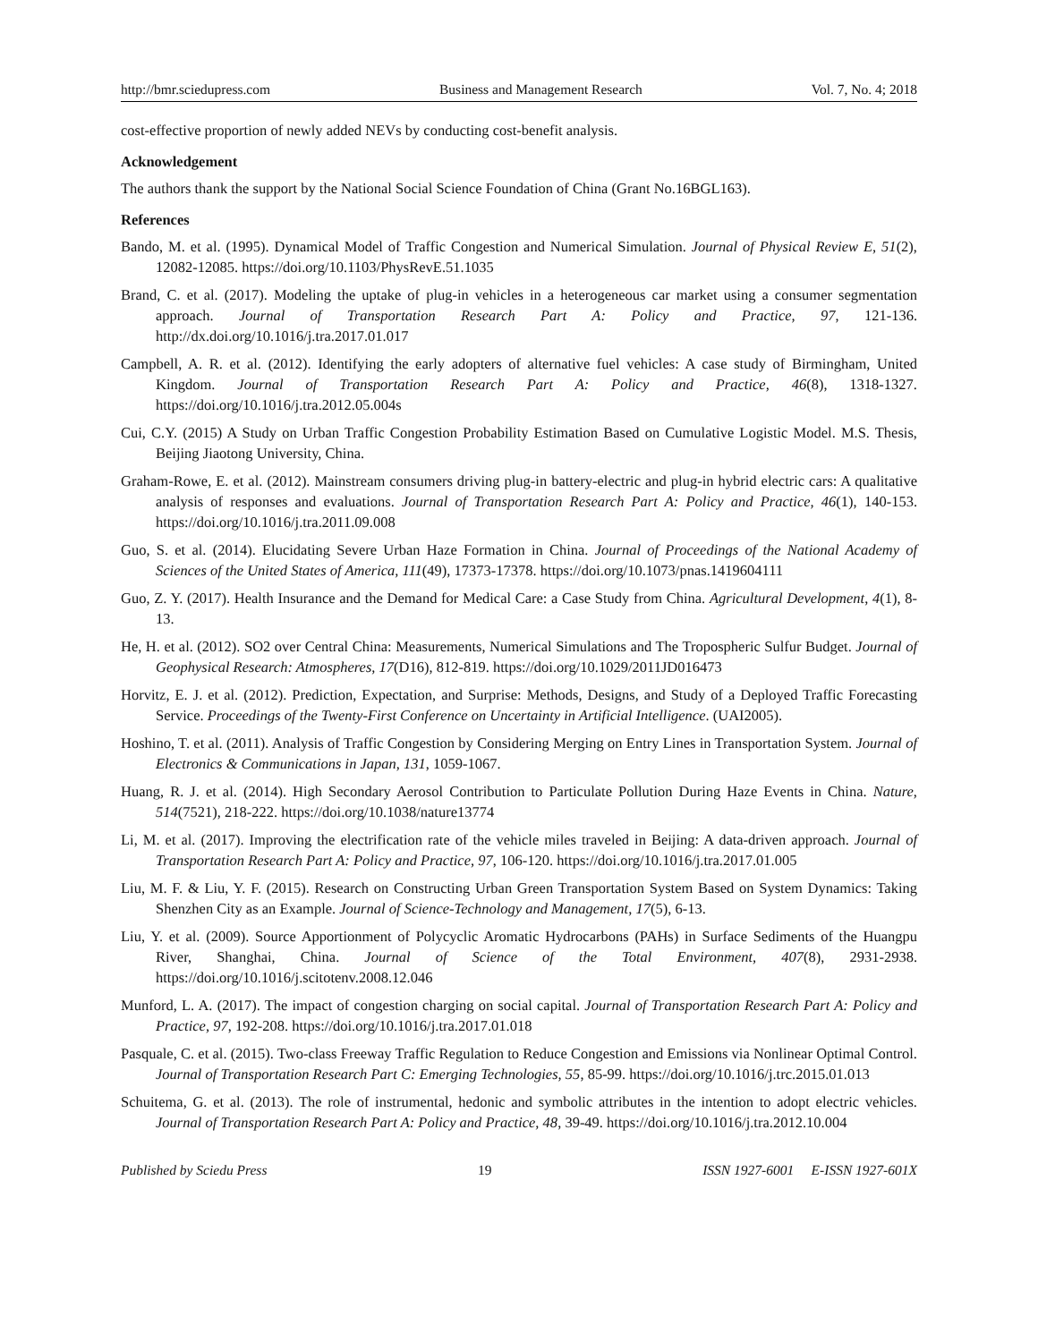http://bmr.sciedupress.com Business and Management Research Vol. 7, No. 4; 2018
cost-effective proportion of newly added NEVs by conducting cost-benefit analysis.
Acknowledgement
The authors thank the support by the National Social Science Foundation of China (Grant No.16BGL163).
References
Bando, M. et al. (1995). Dynamical Model of Traffic Congestion and Numerical Simulation. Journal of Physical Review E, 51(2), 12082-12085. https://doi.org/10.1103/PhysRevE.51.1035
Brand, C. et al. (2017). Modeling the uptake of plug-in vehicles in a heterogeneous car market using a consumer segmentation approach. Journal of Transportation Research Part A: Policy and Practice, 97, 121-136. http://dx.doi.org/10.1016/j.tra.2017.01.017
Campbell, A. R. et al. (2012). Identifying the early adopters of alternative fuel vehicles: A case study of Birmingham, United Kingdom. Journal of Transportation Research Part A: Policy and Practice, 46(8), 1318-1327. https://doi.org/10.1016/j.tra.2012.05.004s
Cui, C.Y. (2015) A Study on Urban Traffic Congestion Probability Estimation Based on Cumulative Logistic Model. M.S. Thesis, Beijing Jiaotong University, China.
Graham-Rowe, E. et al. (2012). Mainstream consumers driving plug-in battery-electric and plug-in hybrid electric cars: A qualitative analysis of responses and evaluations. Journal of Transportation Research Part A: Policy and Practice, 46(1), 140-153. https://doi.org/10.1016/j.tra.2011.09.008
Guo, S. et al. (2014). Elucidating Severe Urban Haze Formation in China. Journal of Proceedings of the National Academy of Sciences of the United States of America, 111(49), 17373-17378. https://doi.org/10.1073/pnas.1419604111
Guo, Z. Y. (2017). Health Insurance and the Demand for Medical Care: a Case Study from China. Agricultural Development, 4(1), 8-13.
He, H. et al. (2012). SO2 over Central China: Measurements, Numerical Simulations and The Tropospheric Sulfur Budget. Journal of Geophysical Research: Atmospheres, 17(D16), 812-819. https://doi.org/10.1029/2011JD016473
Horvitz, E. J. et al. (2012). Prediction, Expectation, and Surprise: Methods, Designs, and Study of a Deployed Traffic Forecasting Service. Proceedings of the Twenty-First Conference on Uncertainty in Artificial Intelligence. (UAI2005).
Hoshino, T. et al. (2011). Analysis of Traffic Congestion by Considering Merging on Entry Lines in Transportation System. Journal of Electronics & Communications in Japan, 131, 1059-1067.
Huang, R. J. et al. (2014). High Secondary Aerosol Contribution to Particulate Pollution During Haze Events in China. Nature, 514(7521), 218-222. https://doi.org/10.1038/nature13774
Li, M. et al. (2017). Improving the electrification rate of the vehicle miles traveled in Beijing: A data-driven approach. Journal of Transportation Research Part A: Policy and Practice, 97, 106-120. https://doi.org/10.1016/j.tra.2017.01.005
Liu, M. F. & Liu, Y. F. (2015). Research on Constructing Urban Green Transportation System Based on System Dynamics: Taking Shenzhen City as an Example. Journal of Science-Technology and Management, 17(5), 6-13.
Liu, Y. et al. (2009). Source Apportionment of Polycyclic Aromatic Hydrocarbons (PAHs) in Surface Sediments of the Huangpu River, Shanghai, China. Journal of Science of the Total Environment, 407(8), 2931-2938. https://doi.org/10.1016/j.scitotenv.2008.12.046
Munford, L. A. (2017). The impact of congestion charging on social capital. Journal of Transportation Research Part A: Policy and Practice, 97, 192-208. https://doi.org/10.1016/j.tra.2017.01.018
Pasquale, C. et al. (2015). Two-class Freeway Traffic Regulation to Reduce Congestion and Emissions via Nonlinear Optimal Control. Journal of Transportation Research Part C: Emerging Technologies, 55, 85-99. https://doi.org/10.1016/j.trc.2015.01.013
Schuitema, G. et al. (2013). The role of instrumental, hedonic and symbolic attributes in the intention to adopt electric vehicles. Journal of Transportation Research Part A: Policy and Practice, 48, 39-49. https://doi.org/10.1016/j.tra.2012.10.004
Published by Sciedu Press 19 ISSN 1927-6001 E-ISSN 1927-601X